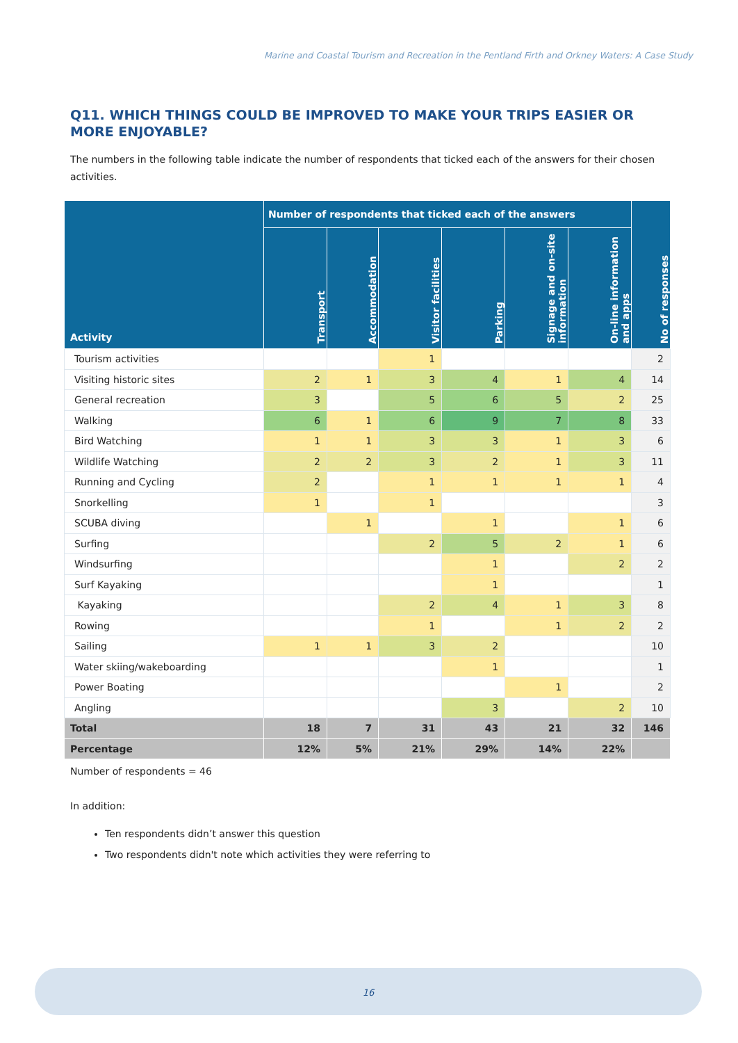Marine and Coastal Tourism and Recreation in the Pentland Firth and Orkney Waters: A Case Study
Q11. WHICH THINGS COULD BE IMPROVED TO MAKE YOUR TRIPS EASIER OR MORE ENJOYABLE?
The numbers in the following table indicate the number of respondents that ticked each of the answers for their chosen activities.
| Activity | Number of respondents that ticked each of the answers | | | | | | No of responses |
| --- | --- | --- | --- | --- | --- | --- | --- |
| | Transport | Accommodation | Visitor facilities | Parking | Signage and on-site information | On-line information and apps | |
| Tourism activities | | | 1 | | | | 2 |
| Visiting historic sites | 2 | 1 | 3 | 4 | 1 | 4 | 14 |
| General recreation | 3 | | 5 | 6 | 5 | 2 | 25 |
| Walking | 6 | 1 | 6 | 9 | 7 | 8 | 33 |
| Bird Watching | 1 | 1 | 3 | 3 | 1 | 3 | 6 |
| Wildlife Watching | 2 | 2 | 3 | 2 | 1 | 3 | 11 |
| Running and Cycling | 2 | | 1 | 1 | 1 | 1 | 4 |
| Snorkelling | 1 | | 1 | | | | 3 |
| SCUBA diving | | 1 | | 1 | | 1 | 6 |
| Surfing | | | 2 | 5 | 2 | 1 | 6 |
| Windsurfing | | | | 1 | | 2 | 2 |
| Surf Kayaking | | | | 1 | | | 1 |
| Kayaking | | | 2 | 4 | 1 | 3 | 8 |
| Rowing | | | 1 | | 1 | 2 | 2 |
| Sailing | 1 | 1 | 3 | 2 | | | 10 |
| Water skiing/wakeboarding | | | | 1 | | | 1 |
| Power Boating | | | | | 1 | | 2 |
| Angling | | | | 3 | | 2 | 10 |
| Total | 18 | 7 | 31 | 43 | 21 | 32 | 146 |
| Percentage | 12% | 5% | 21% | 29% | 14% | 22% | |
Number of respondents = 46
In addition:
Ten respondents didn’t answer this question
Two respondents didn't note which activities they were referring to
16